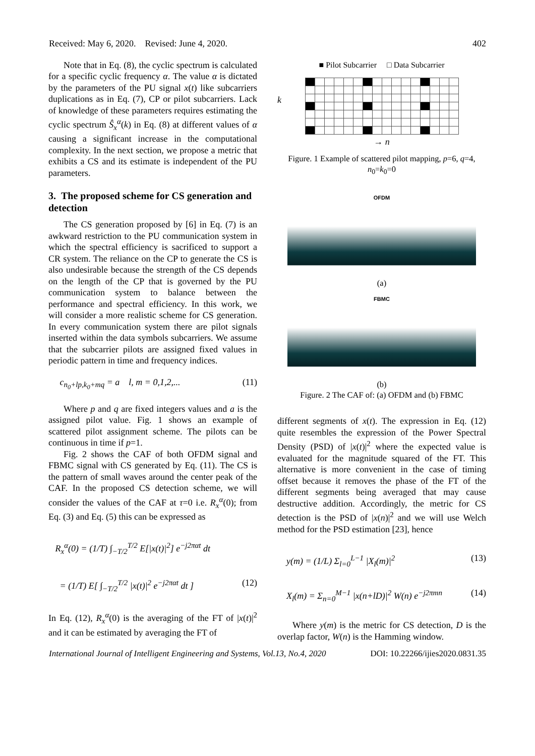Received: May 6, 2020. Revised: June 4, 2020. 402
Note that in Eq. (8), the cyclic spectrum is calculated for a specific cyclic frequency α. The value α is dictated by the parameters of the PU signal x(t) like subcarriers duplications as in Eq. (7), CP or pilot subcarriers. Lack of knowledge of these parameters requires estimating the cyclic spectrum Ŝ<sub>x</sub><sup>α</sup>(k) in Eq. (8) at different values of α causing a significant increase in the computational complexity. In the next section, we propose a metric that exhibits a CS and its estimate is independent of the PU parameters.
3. The proposed scheme for CS generation and detection
The CS generation proposed by [6] in Eq. (7) is an awkward restriction to the PU communication system in which the spectral efficiency is sacrificed to support a CR system. The reliance on the CP to generate the CS is also undesirable because the strength of the CS depends on the length of the CP that is governed by the PU communication system to balance between the performance and spectral efficiency. In this work, we will consider a more realistic scheme for CS generation. In every communication system there are pilot signals inserted within the data symbols subcarriers. We assume that the subcarrier pilots are assigned fixed values in periodic pattern in time and frequency indices.
c<sub>n<sub>0</sub>+lp,k<sub>0</sub>+mq</sub> = a l, m = 0,1,2,... (11)
Where p and q are fixed integers values and a is the assigned pilot value. Fig. 1 shows an example of scattered pilot assignment scheme. The pilots can be continuous in time if p=1.
Fig. 2 shows the CAF of both OFDM signal and FBMC signal with CS generated by Eq. (11). The CS is the pattern of small waves around the center peak of the CAF. In the proposed CS detection scheme, we will consider the values of the CAF at τ=0 i.e. R<sub>x</sub><sup>α</sup>(0); from Eq. (3) and Eq. (5) this can be expressed as
R<sub>x</sub><sup>α</sup>(0) = (1/T) ∫<sub>−T/2</sub><sup>T/2</sup> E[|x(t)|<sup>2</sup>] e<sup>−j2παt</sup> dt
= (1/T) E[ ∫<sub>−T/2</sub><sup>T/2</sup> |x(t)|<sup>2</sup> e<sup>−j2παt</sup> dt ] (12)
In Eq. (12), R<sub>x</sub><sup>α</sup>(0) is the averaging of the FT of |x(t)|<sup>2</sup> and it can be estimated by averaging the FT of
■ Pilot Subcarrier □ Data Subcarrier
k
→ n
Figure. 1 Example of scattered pilot mapping, p=6, q=4, n<sub>0</sub>=k<sub>0</sub>=0
OFDM
(a)
FBMC
(b)
Figure. 2 The CAF of: (a) OFDM and (b) FBMC
different segments of x(t). The expression in Eq. (12) quite resembles the expression of the Power Spectral Density (PSD) of |x(t)|<sup>2</sup> where the expected value is evaluated for the magnitude squared of the FT. This alternative is more convenient in the case of timing offset because it removes the phase of the FT of the different segments being averaged that may cause destructive addition. Accordingly, the metric for CS detection is the PSD of |x(n)|<sup>2</sup> and we will use Welch method for the PSD estimation [23], hence
y(m) = (1/L) Σ<sub>l=0</sub><sup>L−1</sup> |X<sub>l</sub>(m)|<sup>2</sup> (13)
X<sub>l</sub>(m) = Σ<sub>n=0</sub><sup>M−1</sup> |x(n+lD)|<sup>2</sup> W(n) e<sup>−j2πmn</sup> (14)
Where y(m) is the metric for CS detection, D is the overlap factor, W(n) is the Hamming window.
International Journal of Intelligent Engineering and Systems, Vol.13, No.4, 2020 DOI: 10.22266/ijies2020.0831.35